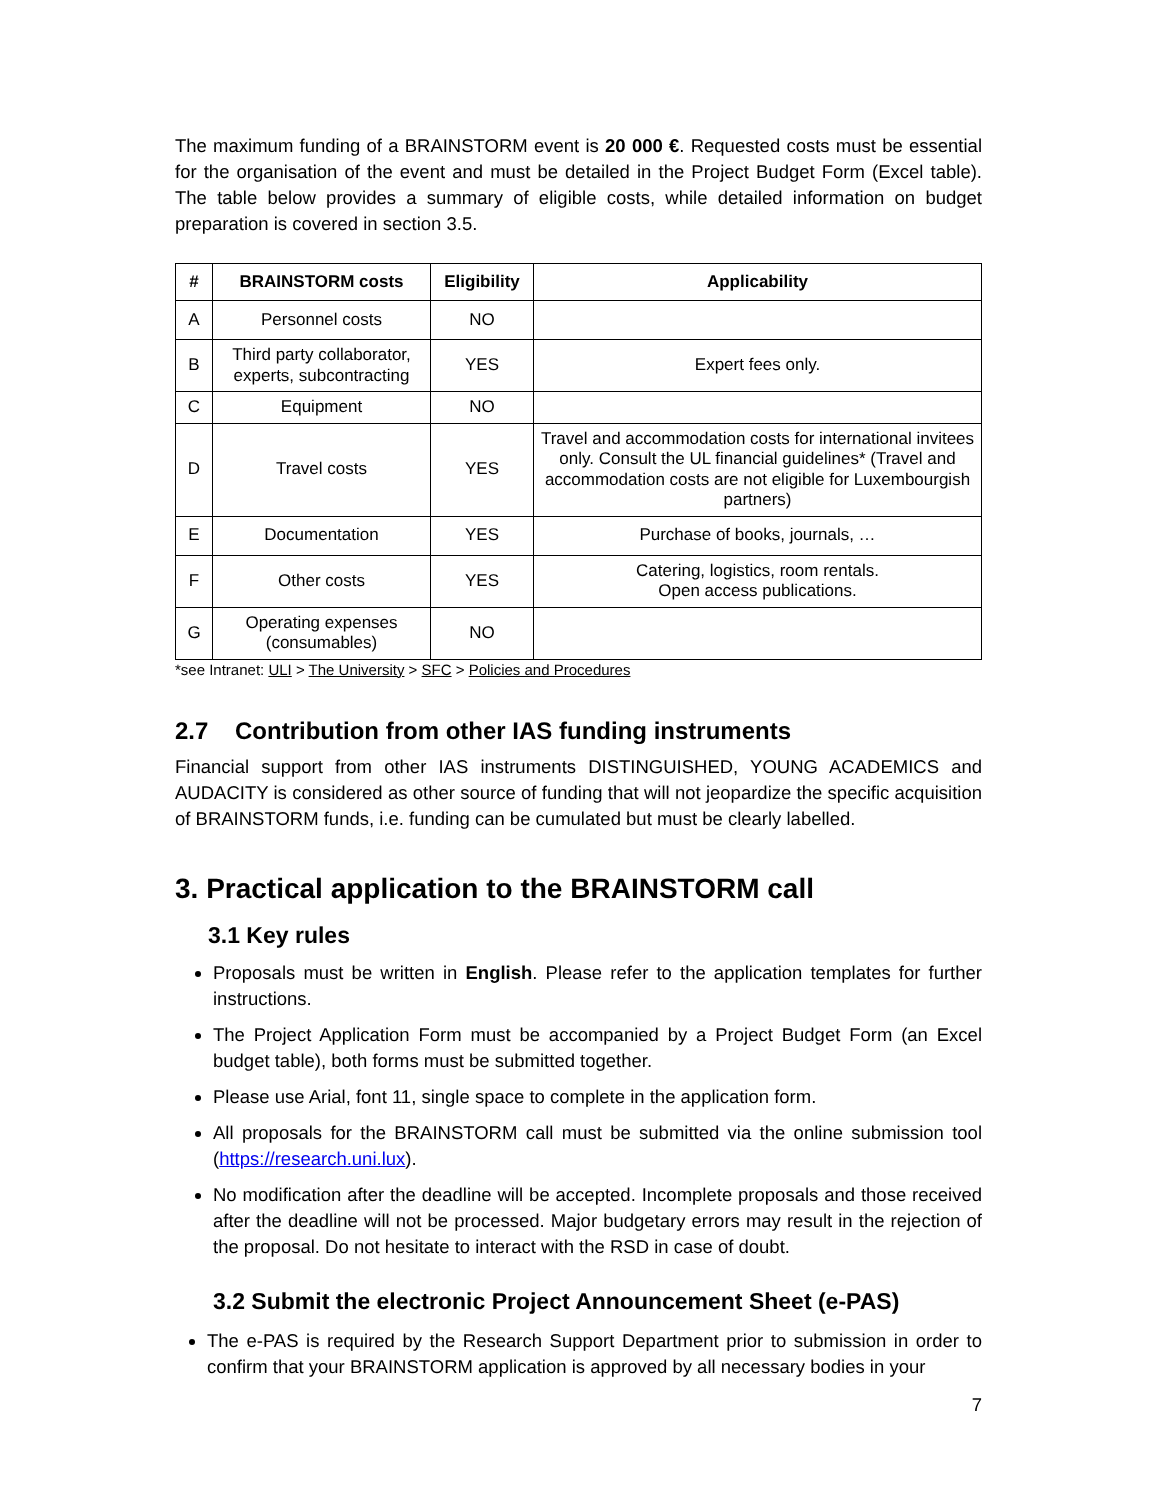The maximum funding of a BRAINSTORM event is 20 000 €. Requested costs must be essential for the organisation of the event and must be detailed in the Project Budget Form (Excel table). The table below provides a summary of eligible costs, while detailed information on budget preparation is covered in section 3.5.
| # | BRAINSTORM costs | Eligibility | Applicability |
| --- | --- | --- | --- |
| A | Personnel costs | NO | |
| B | Third party collaborator, experts, subcontracting | YES | Expert fees only. |
| C | Equipment | NO | |
| D | Travel costs | YES | Travel and accommodation costs for international invitees only. Consult the UL financial guidelines* (Travel and accommodation costs are not eligible for Luxembourgish partners) |
| E | Documentation | YES | Purchase of books, journals, … |
| F | Other costs | YES | Catering, logistics, room rentals. Open access publications. |
| G | Operating expenses (consumables) | NO | |
*see Intranet: ULI > The University > SFC > Policies and Procedures
2.7 Contribution from other IAS funding instruments
Financial support from other IAS instruments DISTINGUISHED, YOUNG ACADEMICS and AUDACITY is considered as other source of funding that will not jeopardize the specific acquisition of BRAINSTORM funds, i.e. funding can be cumulated but must be clearly labelled.
3. Practical application to the BRAINSTORM call
3.1 Key rules
Proposals must be written in English. Please refer to the application templates for further instructions.
The Project Application Form must be accompanied by a Project Budget Form (an Excel budget table), both forms must be submitted together.
Please use Arial, font 11, single space to complete in the application form.
All proposals for the BRAINSTORM call must be submitted via the online submission tool (https://research.uni.lux).
No modification after the deadline will be accepted. Incomplete proposals and those received after the deadline will not be processed. Major budgetary errors may result in the rejection of the proposal. Do not hesitate to interact with the RSD in case of doubt.
3.2 Submit the electronic Project Announcement Sheet (e-PAS)
The e-PAS is required by the Research Support Department prior to submission in order to confirm that your BRAINSTORM application is approved by all necessary bodies in your
7